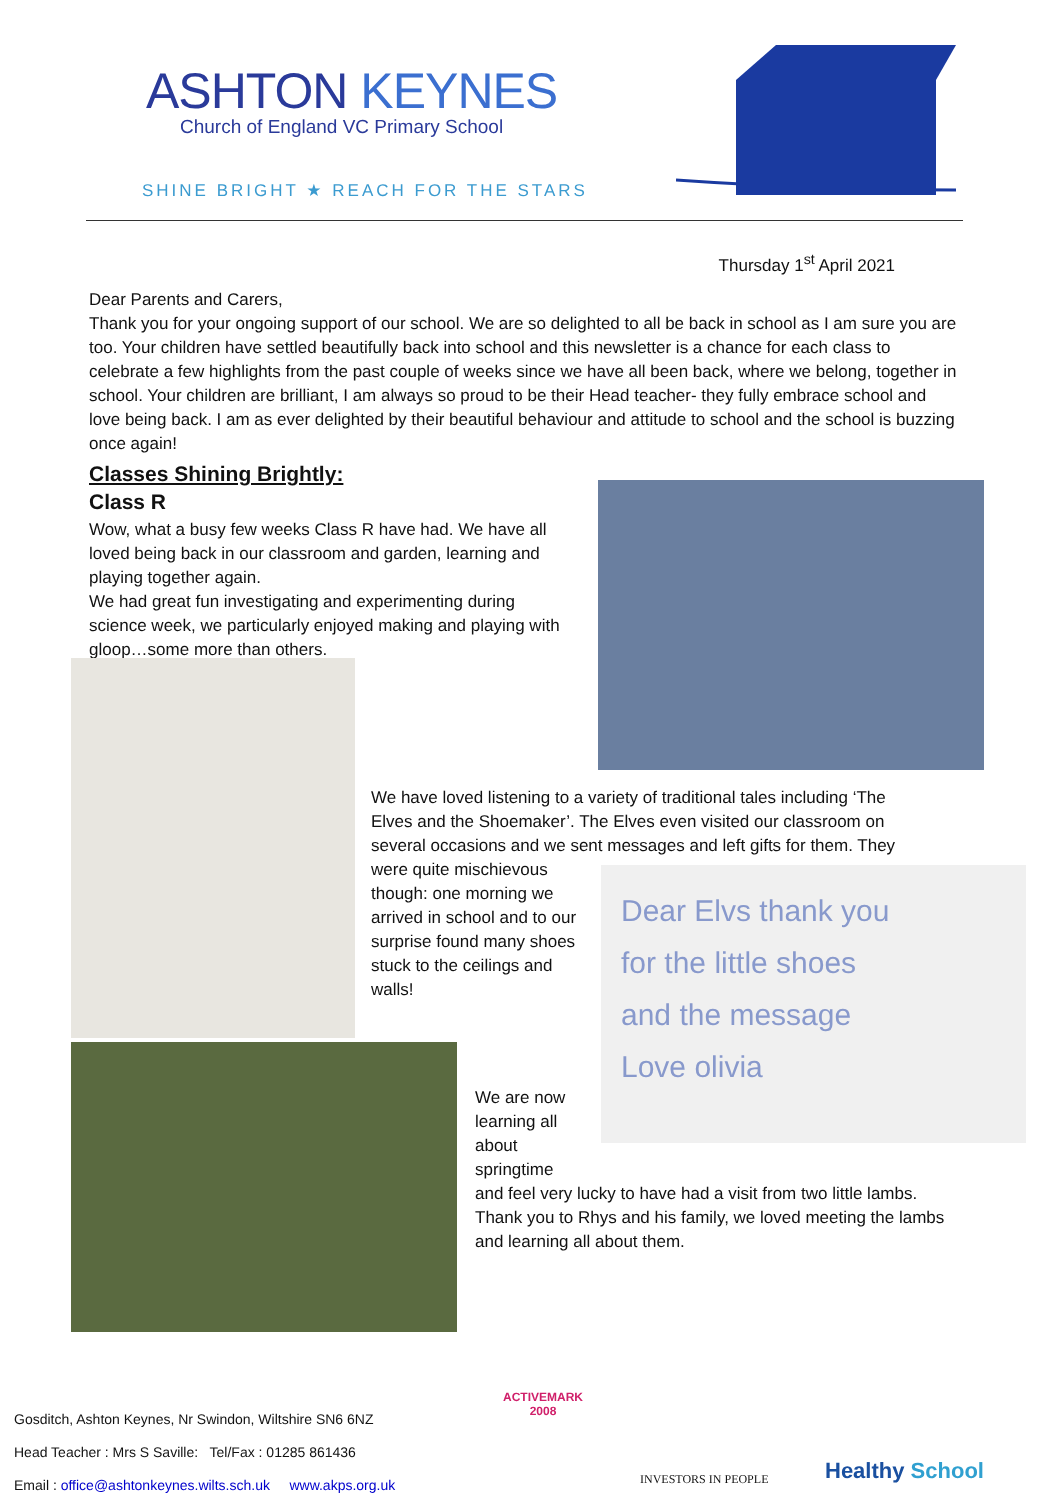ASHTON KEYNES
Church of England VC Primary School
SHINE BRIGHT ★ REACH FOR THE STARS
Thursday 1<sup>st</sup> April 2021
Dear Parents and Carers,
Thank you for your ongoing support of our school. We are so delighted to all be back in school as I am sure you are too. Your children have settled beautifully back into school and this newsletter is a chance for each class to celebrate a few highlights from the past couple of weeks since we have all been back, where we belong, together in school. Your children are brilliant, I am always so proud to be their Head teacher- they fully embrace school and love being back. I am as ever delighted by their beautiful behaviour and attitude to school and the school is buzzing once again!
Classes Shining Brightly:
Class R
Wow, what a busy few weeks Class R have had. We have all loved being back in our classroom and garden, learning and playing together again.
We had great fun investigating and experimenting during science week, we particularly enjoyed making and playing with gloop…some more than others.
We have loved listening to a variety of traditional tales including ‘The Elves and the Shoemaker’. The Elves even visited our classroom on several occasions and we sent messages and left gifts for them. They
were quite mischievous though: one morning we arrived in school and to our surprise found many shoes stuck to the ceilings and walls!
Dear Elvs thank you
for the little shoes
and the message
Love olivia
We are now learning all about springtime
and feel very lucky to have had a visit from two little lambs. Thank you to Rhys and his family, we loved meeting the lambs and learning all about them.
Gosditch, Ashton Keynes, Nr Swindon, Wiltshire SN6 6NZ
Head Teacher : Mrs S Saville: Tel/Fax : 01285 861436
Email : office@ashtonkeynes.wilts.sch.uk www.akps.org.uk
ACTIVEMARK 2008
INVESTORS IN PEOPLE Healthy School